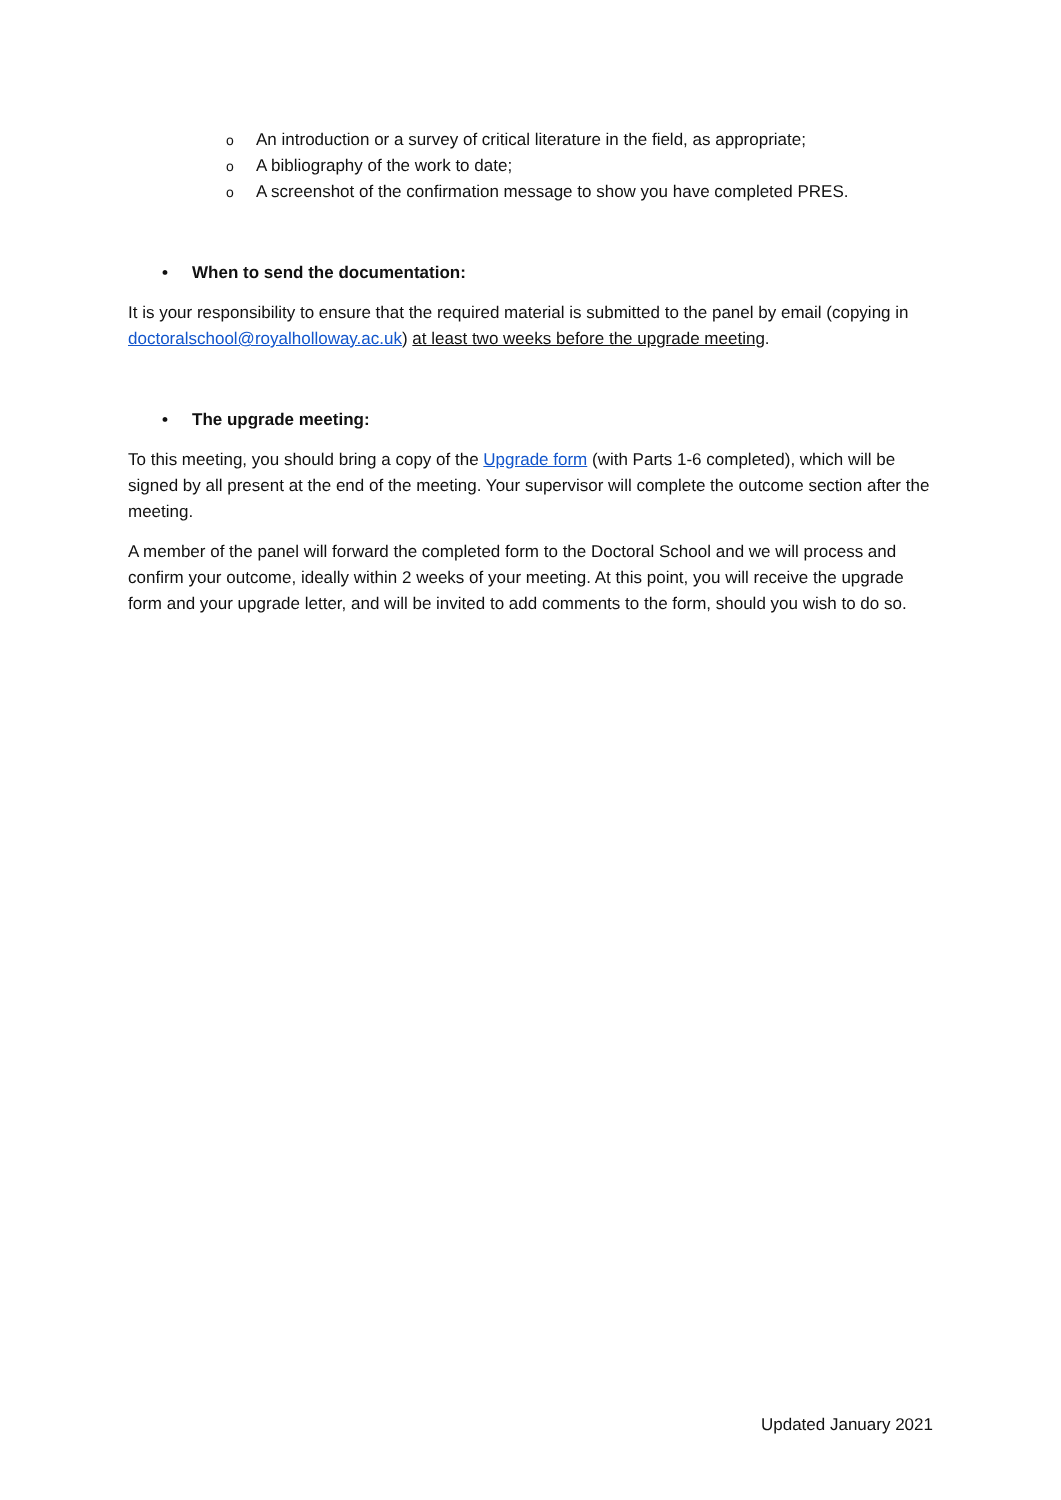o An introduction or a survey of critical literature in the field, as appropriate;
o A bibliography of the work to date;
o A screenshot of the confirmation message to show you have completed PRES.
• When to send the documentation:
It is your responsibility to ensure that the required material is submitted to the panel by email (copying in doctoralschool@royalholloway.ac.uk) at least two weeks before the upgrade meeting.
• The upgrade meeting:
To this meeting, you should bring a copy of the Upgrade form (with Parts 1-6 completed), which will be signed by all present at the end of the meeting. Your supervisor will complete the outcome section after the meeting.
A member of the panel will forward the completed form to the Doctoral School and we will process and confirm your outcome, ideally within 2 weeks of your meeting. At this point, you will receive the upgrade form and your upgrade letter, and will be invited to add comments to the form, should you wish to do so.
Updated January 2021